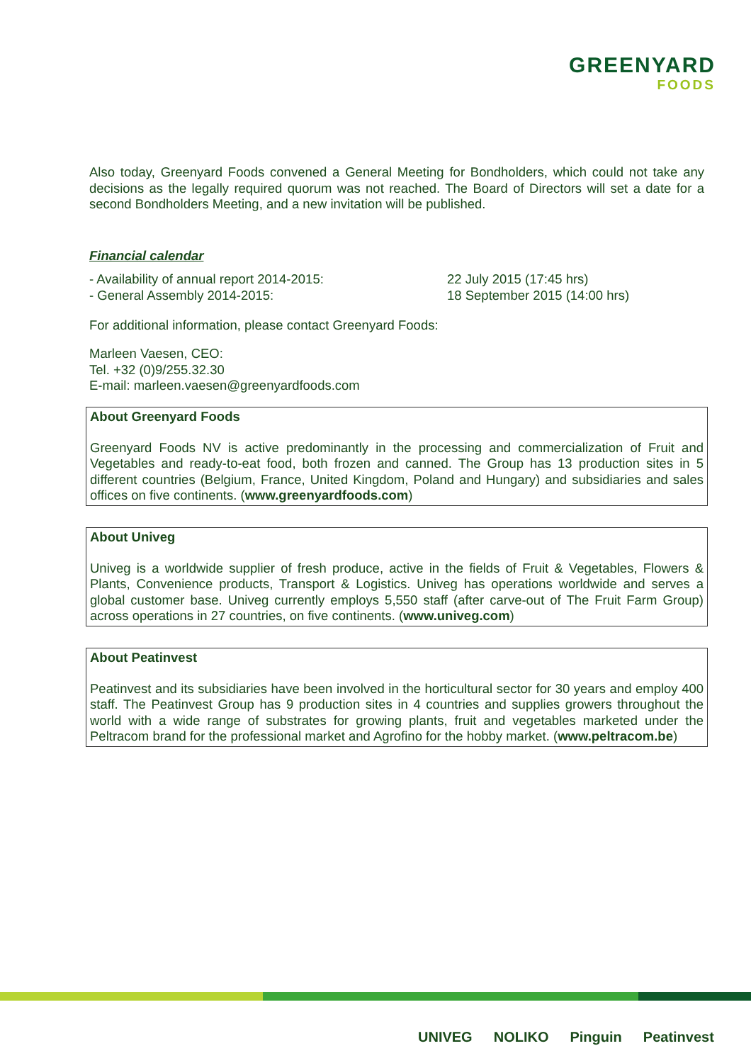GREENYARD
FOODS
Also today, Greenyard Foods convened a General Meeting for Bondholders, which could not take any decisions as the legally required quorum was not reached. The Board of Directors will set a date for a second Bondholders Meeting, and a new invitation will be published.
Financial calendar
- Availability of annual report 2014-2015:
- General Assembly 2014-2015:
22 July 2015 (17:45 hrs)
18 September 2015 (14:00 hrs)
For additional information, please contact Greenyard Foods:
Marleen Vaesen, CEO:
Tel. +32 (0)9/255.32.30
E-mail: marleen.vaesen@greenyardfoods.com
About Greenyard Foods
Greenyard Foods NV is active predominantly in the processing and commercialization of Fruit and Vegetables and ready-to-eat food, both frozen and canned. The Group has 13 production sites in 5 different countries (Belgium, France, United Kingdom, Poland and Hungary) and subsidiaries and sales offices on five continents. (www.greenyardfoods.com)
About Univeg
Univeg is a worldwide supplier of fresh produce, active in the fields of Fruit & Vegetables, Flowers & Plants, Convenience products, Transport & Logistics. Univeg has operations worldwide and serves a global customer base. Univeg currently employs 5,550 staff (after carve-out of The Fruit Farm Group) across operations in 27 countries, on five continents. (www.univeg.com)
About Peatinvest
Peatinvest and its subsidiaries have been involved in the horticultural sector for 30 years and employ 400 staff. The Peatinvest Group has 9 production sites in 4 countries and supplies growers throughout the world with a wide range of substrates for growing plants, fruit and vegetables marketed under the Peltracom brand for the professional market and Agrofino for the hobby market. (www.peltracom.be)
UNIVEG NOLIKO Pinguin Peatinvest